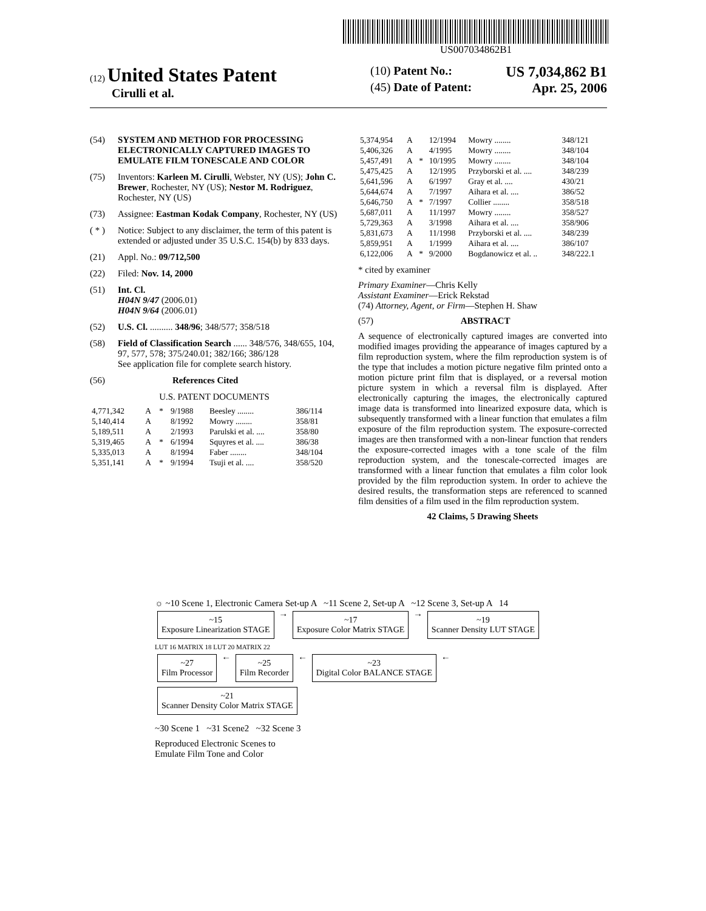US007034862B1
(12) United States Patent
Cirulli et al.
(10) Patent No.: US 7,034,862 B1
(45) Date of Patent: Apr. 25, 2006
(54) SYSTEM AND METHOD FOR PROCESSING ELECTRONICALLY CAPTURED IMAGES TO EMULATE FILM TONESCALE AND COLOR
(75) Inventors: Karleen M. Cirulli, Webster, NY (US); John C. Brewer, Rochester, NY (US); Nestor M. Rodriguez, Rochester, NY (US)
(73) Assignee: Eastman Kodak Company, Rochester, NY (US)
( * ) Notice: Subject to any disclaimer, the term of this patent is extended or adjusted under 35 U.S.C. 154(b) by 833 days.
(21) Appl. No.: 09/712,500
(22) Filed: Nov. 14, 2000
(51) Int. Cl.
H04N 9/47 (2006.01)
H04N 9/64 (2006.01)
(52) U.S. Cl. .......... 348/96; 348/577; 358/518
(58) Field of Classification Search ...... 348/576, 348/655, 104, 97, 577, 578; 375/240.01; 382/166; 386/128
See application file for complete search history.
(56) References Cited
U.S. PATENT DOCUMENTS
| 4,771,342 | A | * | 9/1988 | Beesley ........ | 386/114 |
| 5,140,414 | A | | 8/1992 | Mowry ........ | 358/81 |
| 5,189,511 | A | | 2/1993 | Parulski et al. .... | 358/80 |
| 5,319,465 | A | * | 6/1994 | Squyres et al. .... | 386/38 |
| 5,335,013 | A | | 8/1994 | Faber ........ | 348/104 |
| 5,351,141 | A | * | 9/1994 | Tsuji et al. .... | 358/520 |
| 5,374,954 | A | | 12/1994 | Mowry ........ | 348/121 |
| 5,406,326 | A | | 4/1995 | Mowry ........ | 348/104 |
| 5,457,491 | A | * | 10/1995 | Mowry ........ | 348/104 |
| 5,475,425 | A | | 12/1995 | Przyborski et al. .... | 348/239 |
| 5,641,596 | A | | 6/1997 | Gray et al. .... | 430/21 |
| 5,644,674 | A | | 7/1997 | Aihara et al. .... | 386/52 |
| 5,646,750 | A | * | 7/1997 | Collier ........ | 358/518 |
| 5,687,011 | A | | 11/1997 | Mowry ........ | 358/527 |
| 5,729,363 | A | | 3/1998 | Aihara et al. .... | 358/906 |
| 5,831,673 | A | | 11/1998 | Przyborski et al. .... | 348/239 |
| 5,859,951 | A | | 1/1999 | Aihara et al. .... | 386/107 |
| 6,122,006 | A | * | 9/2000 | Bogdanowicz et al. .. | 348/222.1 |
* cited by examiner
Primary Examiner—Chris Kelly
Assistant Examiner—Erick Rekstad
(74) Attorney, Agent, or Firm—Stephen H. Shaw
(57) ABSTRACT
A sequence of electronically captured images are converted into modified images providing the appearance of images captured by a film reproduction system, where the film reproduction system is of the type that includes a motion picture negative film printed onto a motion picture print film that is displayed, or a reversal motion picture system in which a reversal film is displayed. After electronically capturing the images, the electronically captured image data is transformed into linearized exposure data, which is subsequently transformed with a linear function that emulates a film exposure of the film reproduction system. The exposure-corrected images are then transformed with a non-linear function that renders the exposure-corrected images with a tone scale of the film reproduction system, and the tonescale-corrected images are transformed with a linear function that emulates a film color look provided by the film reproduction system. In order to achieve the desired results, the transformation steps are referenced to scanned film densities of a film used in the film reproduction system.
42 Claims, 5 Drawing Sheets
☼ ~10 Scene 1, Electronic Camera Set-up A ~11 Scene 2, Set-up A ~12 Scene 3, Set-up A 14
~15
Exposure Linearization STAGE → ~17
Exposure Color Matrix STAGE → ~19
Scanner Density LUT STAGE LUT 16 MATRIX 18 LUT 20 MATRIX 22
~27
Film Processor ← ~25
Film Recorder ← ~23
Digital Color BALANCE STAGE ← ~21
Scanner Density Color Matrix STAGE
~30 Scene 1 ~31 Scene2 ~32 Scene 3
Reproduced Electronic Scenes to
Emulate Film Tone and Color